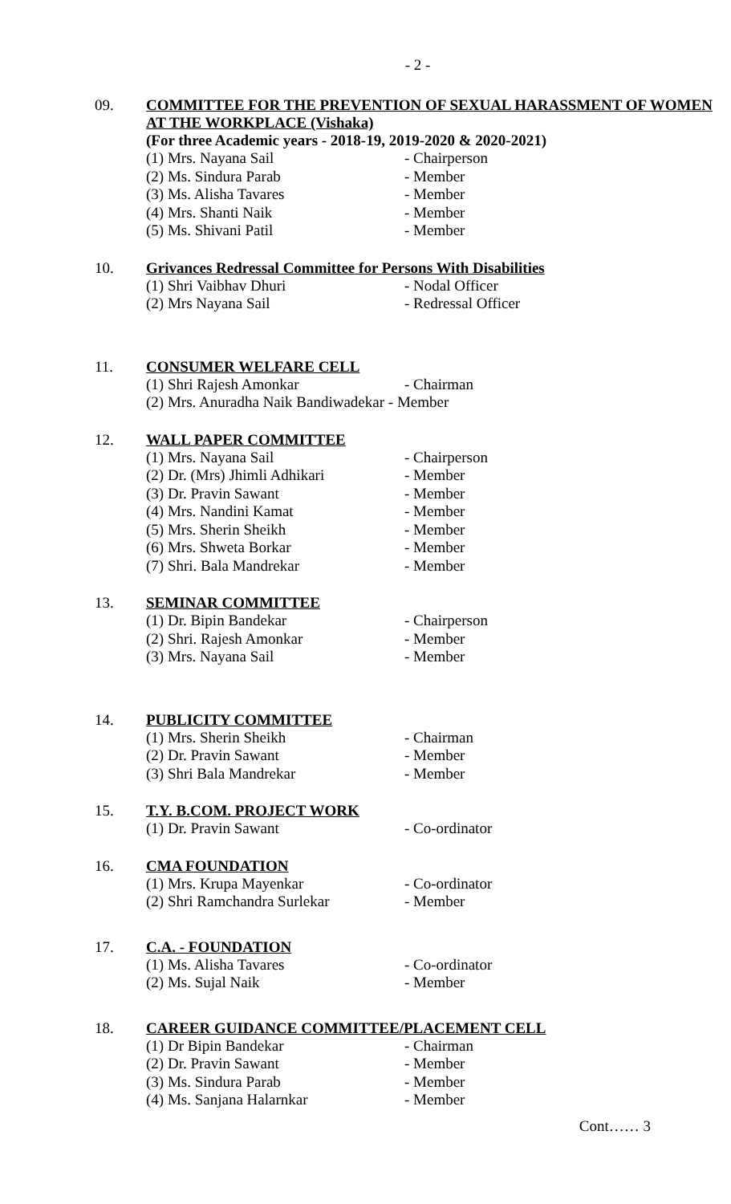- 2 -
09.
COMMITTEE FOR THE PREVENTION OF SEXUAL HARASSMENT OF WOMEN AT THE WORKPLACE (Vishaka)
(For three Academic years - 2018-19, 2019-2020 & 2020-2021)
(1) Mrs. Nayana Sail - Chairperson
(2) Ms. Sindura Parab - Member
(3) Ms. Alisha Tavares - Member
(4) Mrs. Shanti Naik - Member
(5) Ms. Shivani Patil - Member
10.
Grivances Redressal Committee for Persons With Disabilities
(1) Shri Vaibhav Dhuri - Nodal Officer
(2) Mrs Nayana Sail - Redressal Officer
11.
CONSUMER WELFARE CELL
(1) Shri Rajesh Amonkar - Chairman
(2) Mrs. Anuradha Naik Bandiwadekar - Member
12.
WALL PAPER COMMITTEE
(1) Mrs. Nayana Sail - Chairperson
(2) Dr. (Mrs) Jhimli Adhikari - Member
(3) Dr. Pravin Sawant - Member
(4) Mrs. Nandini Kamat - Member
(5) Mrs. Sherin Sheikh - Member
(6) Mrs. Shweta Borkar - Member
(7) Shri. Bala Mandrekar - Member
13.
SEMINAR COMMITTEE
(1) Dr. Bipin Bandekar - Chairperson
(2) Shri. Rajesh Amonkar - Member
(3) Mrs. Nayana Sail - Member
14.
PUBLICITY COMMITTEE
(1) Mrs. Sherin Sheikh - Chairman
(2) Dr. Pravin Sawant - Member
(3) Shri Bala Mandrekar - Member
15.
T.Y. B.COM. PROJECT WORK
(1) Dr. Pravin Sawant - Co-ordinator
16.
CMA FOUNDATION
(1) Mrs. Krupa Mayenkar - Co-ordinator
(2) Shri Ramchandra Surlekar - Member
17.
C.A. - FOUNDATION
(1) Ms. Alisha Tavares - Co-ordinator
(2) Ms. Sujal Naik - Member
18.
CAREER GUIDANCE COMMITTEE/PLACEMENT CELL
(1) Dr Bipin Bandekar - Chairman
(2) Dr. Pravin Sawant - Member
(3) Ms. Sindura Parab - Member
(4) Ms. Sanjana Halarnkar - Member
Cont…… 3